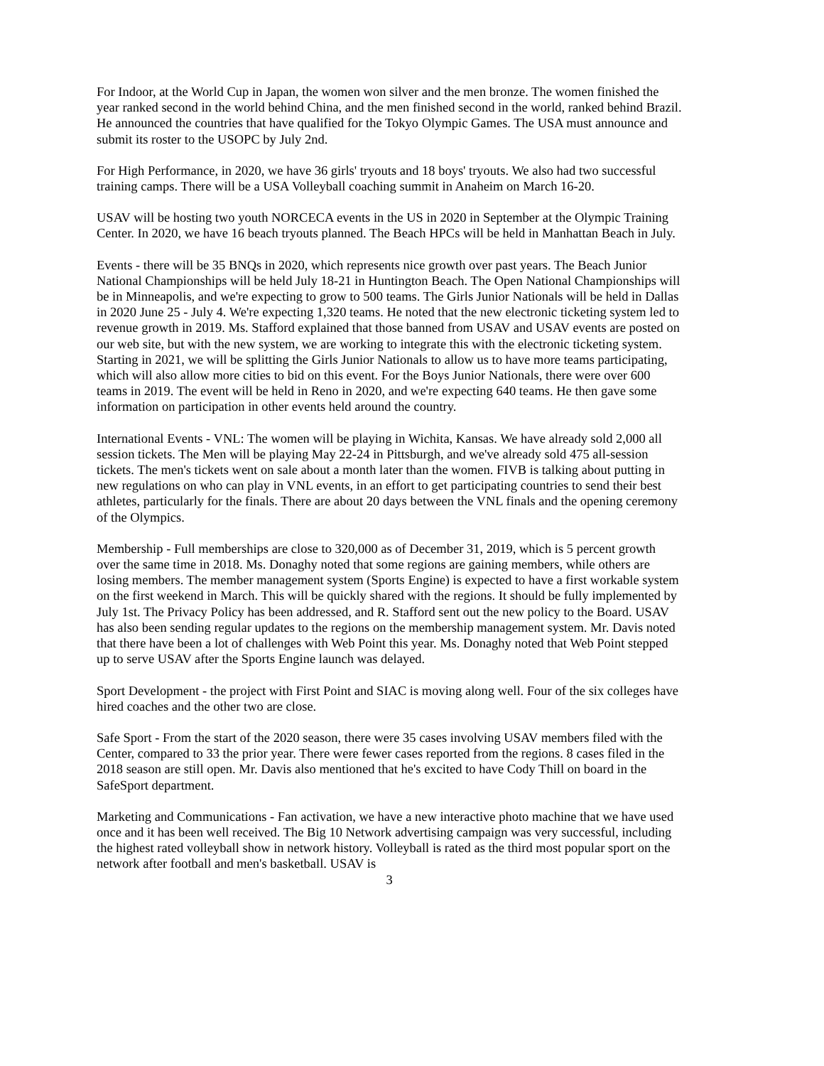For Indoor, at the World Cup in Japan, the women won silver and the men bronze. The women finished the year ranked second in the world behind China, and the men finished second in the world, ranked behind Brazil. He announced the countries that have qualified for the Tokyo Olympic Games. The USA must announce and submit its roster to the USOPC by July 2nd.
For High Performance, in 2020, we have 36 girls' tryouts and 18 boys' tryouts. We also had two successful training camps. There will be a USA Volleyball coaching summit in Anaheim on March 16-20.
USAV will be hosting two youth NORCECA events in the US in 2020 in September at the Olympic Training Center. In 2020, we have 16 beach tryouts planned. The Beach HPCs will be held in Manhattan Beach in July.
Events - there will be 35 BNQs in 2020, which represents nice growth over past years. The Beach Junior National Championships will be held July 18-21 in Huntington Beach. The Open National Championships will be in Minneapolis, and we're expecting to grow to 500 teams. The Girls Junior Nationals will be held in Dallas in 2020 June 25 - July 4. We're expecting 1,320 teams. He noted that the new electronic ticketing system led to revenue growth in 2019. Ms. Stafford explained that those banned from USAV and USAV events are posted on our web site, but with the new system, we are working to integrate this with the electronic ticketing system. Starting in 2021, we will be splitting the Girls Junior Nationals to allow us to have more teams participating, which will also allow more cities to bid on this event. For the Boys Junior Nationals, there were over 600 teams in 2019. The event will be held in Reno in 2020, and we're expecting 640 teams. He then gave some information on participation in other events held around the country.
International Events - VNL: The women will be playing in Wichita, Kansas. We have already sold 2,000 all session tickets. The Men will be playing May 22-24 in Pittsburgh, and we've already sold 475 all-session tickets. The men's tickets went on sale about a month later than the women. FIVB is talking about putting in new regulations on who can play in VNL events, in an effort to get participating countries to send their best athletes, particularly for the finals. There are about 20 days between the VNL finals and the opening ceremony of the Olympics.
Membership - Full memberships are close to 320,000 as of December 31, 2019, which is 5 percent growth over the same time in 2018. Ms. Donaghy noted that some regions are gaining members, while others are losing members. The member management system (Sports Engine) is expected to have a first workable system on the first weekend in March. This will be quickly shared with the regions. It should be fully implemented by July 1st. The Privacy Policy has been addressed, and R. Stafford sent out the new policy to the Board. USAV has also been sending regular updates to the regions on the membership management system. Mr. Davis noted that there have been a lot of challenges with Web Point this year. Ms. Donaghy noted that Web Point stepped up to serve USAV after the Sports Engine launch was delayed.
Sport Development - the project with First Point and SIAC is moving along well. Four of the six colleges have hired coaches and the other two are close.
Safe Sport - From the start of the 2020 season, there were 35 cases involving USAV members filed with the Center, compared to 33 the prior year. There were fewer cases reported from the regions. 8 cases filed in the 2018 season are still open. Mr. Davis also mentioned that he's excited to have Cody Thill on board in the SafeSport department.
Marketing and Communications - Fan activation, we have a new interactive photo machine that we have used once and it has been well received. The Big 10 Network advertising campaign was very successful, including the highest rated volleyball show in network history. Volleyball is rated as the third most popular sport on the network after football and men's basketball. USAV is
3